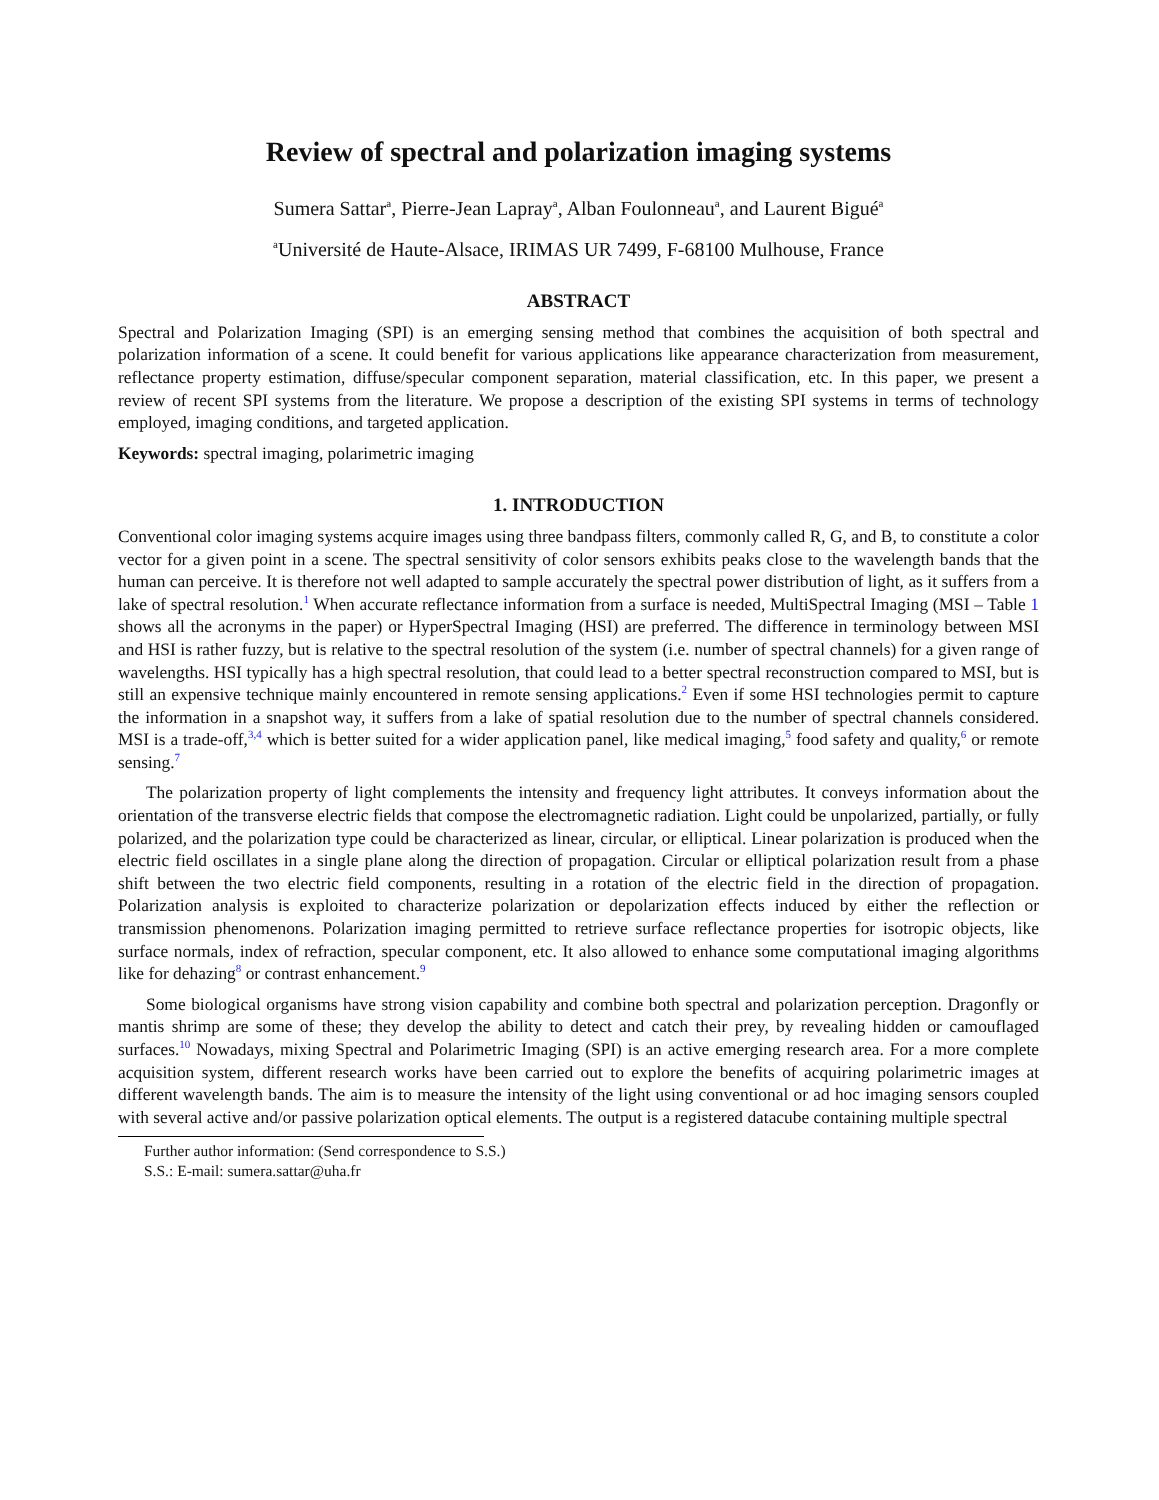Review of spectral and polarization imaging systems
Sumera Sattar<sup>a</sup>, Pierre-Jean Lapray<sup>a</sup>, Alban Foulonneau<sup>a</sup>, and Laurent Bigué<sup>a</sup>
<sup>a</sup> Université de Haute-Alsace, IRIMAS UR 7499, F-68100 Mulhouse, France
ABSTRACT
Spectral and Polarization Imaging (SPI) is an emerging sensing method that combines the acquisition of both spectral and polarization information of a scene. It could benefit for various applications like appearance characterization from measurement, reflectance property estimation, diffuse/specular component separation, material classification, etc. In this paper, we present a review of recent SPI systems from the literature. We propose a description of the existing SPI systems in terms of technology employed, imaging conditions, and targeted application.
Keywords: spectral imaging, polarimetric imaging
1. INTRODUCTION
Conventional color imaging systems acquire images using three bandpass filters, commonly called R, G, and B, to constitute a color vector for a given point in a scene. The spectral sensitivity of color sensors exhibits peaks close to the wavelength bands that the human can perceive. It is therefore not well adapted to sample accurately the spectral power distribution of light, as it suffers from a lake of spectral resolution.<sup>1</sup> When accurate reflectance information from a surface is needed, MultiSpectral Imaging (MSI – Table 1 shows all the acronyms in the paper) or HyperSpectral Imaging (HSI) are preferred. The difference in terminology between MSI and HSI is rather fuzzy, but is relative to the spectral resolution of the system (i.e. number of spectral channels) for a given range of wavelengths. HSI typically has a high spectral resolution, that could lead to a better spectral reconstruction compared to MSI, but is still an expensive technique mainly encountered in remote sensing applications.<sup>2</sup> Even if some HSI technologies permit to capture the information in a snapshot way, it suffers from a lake of spatial resolution due to the number of spectral channels considered. MSI is a trade-off,<sup>3,4</sup> which is better suited for a wider application panel, like medical imaging,<sup>5</sup> food safety and quality,<sup>6</sup> or remote sensing.<sup>7</sup>
The polarization property of light complements the intensity and frequency light attributes. It conveys information about the orientation of the transverse electric fields that compose the electromagnetic radiation. Light could be unpolarized, partially, or fully polarized, and the polarization type could be characterized as linear, circular, or elliptical. Linear polarization is produced when the electric field oscillates in a single plane along the direction of propagation. Circular or elliptical polarization result from a phase shift between the two electric field components, resulting in a rotation of the electric field in the direction of propagation. Polarization analysis is exploited to characterize polarization or depolarization effects induced by either the reflection or transmission phenomenons. Polarization imaging permitted to retrieve surface reflectance properties for isotropic objects, like surface normals, index of refraction, specular component, etc. It also allowed to enhance some computational imaging algorithms like for dehazing<sup>8</sup> or contrast enhancement.<sup>9</sup>
Some biological organisms have strong vision capability and combine both spectral and polarization perception. Dragonfly or mantis shrimp are some of these; they develop the ability to detect and catch their prey, by revealing hidden or camouflaged surfaces.<sup>10</sup> Nowadays, mixing Spectral and Polarimetric Imaging (SPI) is an active emerging research area. For a more complete acquisition system, different research works have been carried out to explore the benefits of acquiring polarimetric images at different wavelength bands. The aim is to measure the intensity of the light using conventional or ad hoc imaging sensors coupled with several active and/or passive polarization optical elements. The output is a registered datacube containing multiple spectral
Further author information: (Send correspondence to S.S.)
S.S.: E-mail: sumera.sattar@uha.fr